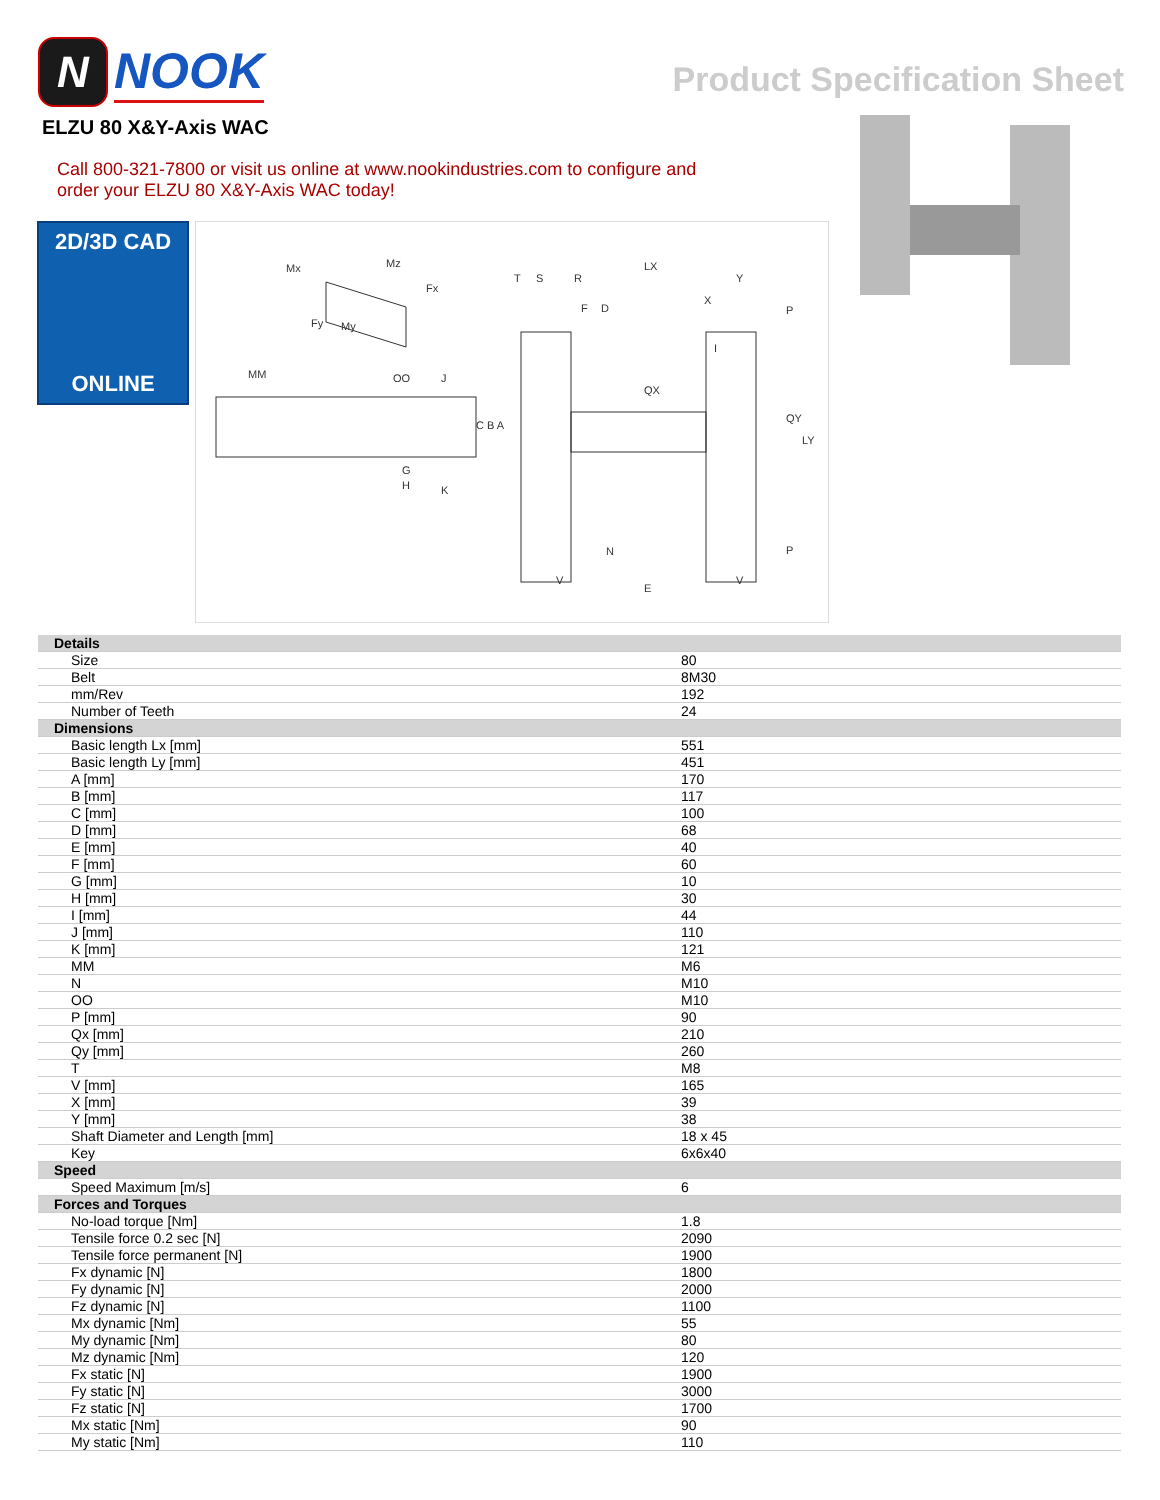N
NOOK
Product Specification Sheet
ELZU 80 X&Y-Axis WAC
Call 800-321-7800 or visit us online at www.nookindustries.com to configure and order your ELZU 80 X&Y-Axis WAC today!
2D/3D CAD
ONLINE
Mx
Mz
Fx
Fy
My
MM
OO
J
C B A
G
H
K
T
S
R
F
D
LX
QX
Y
X
P
I
QY
LY
N
P
V
V
E
| Details | |
| Size | 80 |
| Belt | 8M30 |
| mm/Rev | 192 |
| Number of Teeth | 24 |
| Dimensions | |
| Basic length Lx [mm] | 551 |
| Basic length Ly [mm] | 451 |
| A [mm] | 170 |
| B [mm] | 117 |
| C [mm] | 100 |
| D [mm] | 68 |
| E [mm] | 40 |
| F [mm] | 60 |
| G [mm] | 10 |
| H [mm] | 30 |
| I [mm] | 44 |
| J [mm] | 110 |
| K [mm] | 121 |
| MM | M6 |
| N | M10 |
| OO | M10 |
| P [mm] | 90 |
| Qx [mm] | 210 |
| Qy [mm] | 260 |
| T | M8 |
| V [mm] | 165 |
| X [mm] | 39 |
| Y [mm] | 38 |
| Shaft Diameter and Length [mm] | 18 x 45 |
| Key | 6x6x40 |
| Speed | |
| Speed Maximum [m/s] | 6 |
| Forces and Torques | |
| No-load torque [Nm] | 1.8 |
| Tensile force 0.2 sec [N] | 2090 |
| Tensile force permanent [N] | 1900 |
| Fx dynamic [N] | 1800 |
| Fy dynamic [N] | 2000 |
| Fz dynamic [N] | 1100 |
| Mx dynamic [Nm] | 55 |
| My dynamic [Nm] | 80 |
| Mz dynamic [Nm] | 120 |
| Fx static [N] | 1900 |
| Fy static [N] | 3000 |
| Fz static [N] | 1700 |
| Mx static [Nm] | 90 |
| My static [Nm] | 110 |